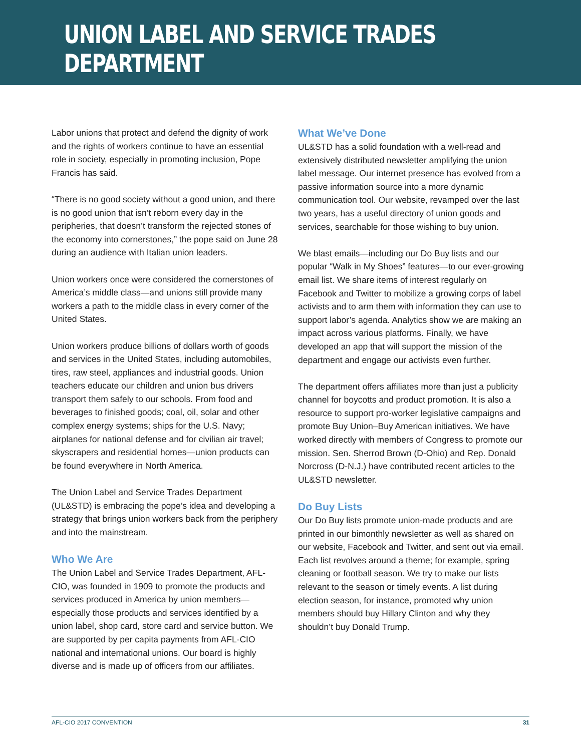UNION LABEL AND SERVICE TRADES DEPARTMENT
Labor unions that protect and defend the dignity of work and the rights of workers continue to have an essential role in society, especially in promoting inclusion, Pope Francis has said.
“There is no good society without a good union, and there is no good union that isn’t reborn every day in the peripheries, that doesn’t transform the rejected stones of the economy into cornerstones,” the pope said on June 28 during an audience with Italian union leaders.
Union workers once were considered the cornerstones of America’s middle class—and unions still provide many workers a path to the middle class in every corner of the United States.
Union workers produce billions of dollars worth of goods and services in the United States, including automobiles, tires, raw steel, appliances and industrial goods. Union teachers educate our children and union bus drivers transport them safely to our schools. From food and beverages to finished goods; coal, oil, solar and other complex energy systems; ships for the U.S. Navy; airplanes for national defense and for civilian air travel; skyscrapers and residential homes—union products can be found everywhere in North America.
The Union Label and Service Trades Department (UL&STD) is embracing the pope’s idea and developing a strategy that brings union workers back from the periphery and into the mainstream.
Who We Are
The Union Label and Service Trades Department, AFL-CIO, was founded in 1909 to promote the products and services produced in America by union members—especially those products and services identified by a union label, shop card, store card and service button. We are supported by per capita payments from AFL-CIO national and international unions. Our board is highly diverse and is made up of officers from our affiliates.
What We’ve Done
UL&STD has a solid foundation with a well-read and extensively distributed newsletter amplifying the union label message. Our internet presence has evolved from a passive information source into a more dynamic communication tool. Our website, revamped over the last two years, has a useful directory of union goods and services, searchable for those wishing to buy union.
We blast emails—including our Do Buy lists and our popular “Walk in My Shoes” features—to our ever-growing email list. We share items of interest regularly on Facebook and Twitter to mobilize a growing corps of label activists and to arm them with information they can use to support labor’s agenda. Analytics show we are making an impact across various platforms. Finally, we have developed an app that will support the mission of the department and engage our activists even further.
The department offers affiliates more than just a publicity channel for boycotts and product promotion. It is also a resource to support pro-worker legislative campaigns and promote Buy Union–Buy American initiatives. We have worked directly with members of Congress to promote our mission. Sen. Sherrod Brown (D-Ohio) and Rep. Donald Norcross (D-N.J.) have contributed recent articles to the UL&STD newsletter.
Do Buy Lists
Our Do Buy lists promote union-made products and are printed in our bimonthly newsletter as well as shared on our website, Facebook and Twitter, and sent out via email. Each list revolves around a theme; for example, spring cleaning or football season. We try to make our lists relevant to the season or timely events. A list during election season, for instance, promoted why union members should buy Hillary Clinton and why they shouldn’t buy Donald Trump.
AFL-CIO 2017 CONVENTION 31